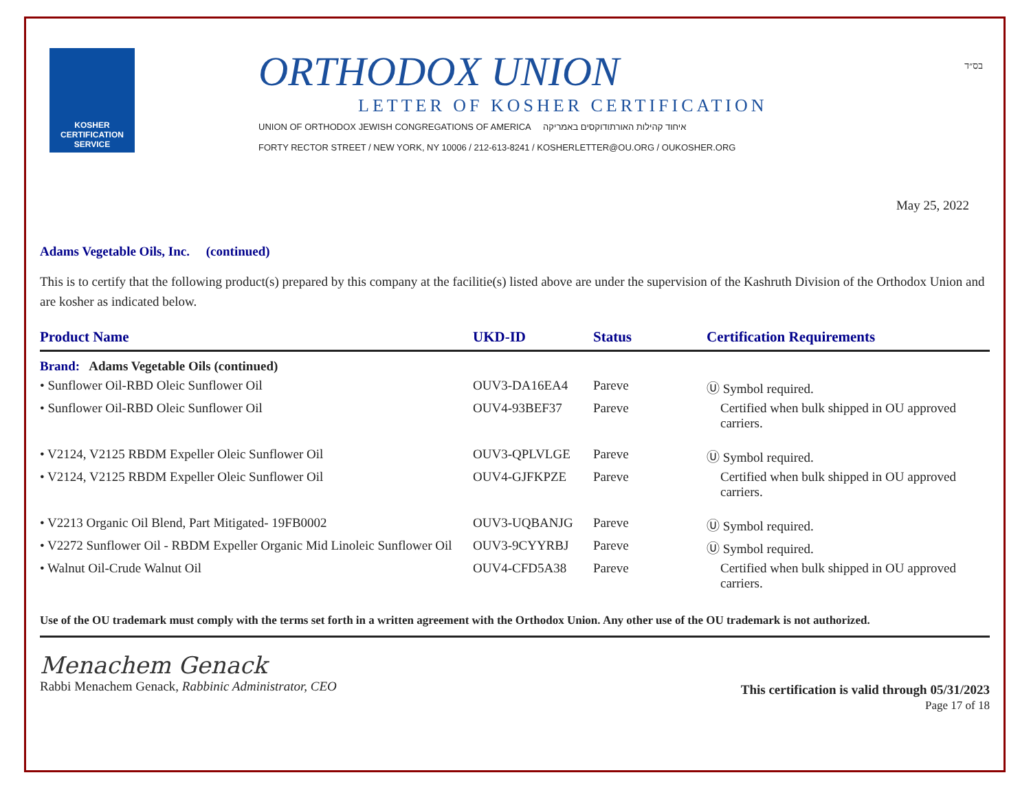בס״ד
KOSHER
CERTIFICATION
SERVICE
ORTHODOX UNION
LETTER OF KOSHER CERTIFICATION
UNION OF ORTHODOX JEWISH CONGREGATIONS OF AMERICA איחוד קהילות האורתודוקסים באמריקה
FORTY RECTOR STREET / NEW YORK, NY 10006 / 212-613-8241 / KOSHERLETTER@OU.ORG / OUKOSHER.ORG
May 25, 2022
Adams Vegetable Oils, Inc. (continued)
This is to certify that the following product(s) prepared by this company at the facilitie(s) listed above are under the supervision of the Kashruth Division of the Orthodox Union and are kosher as indicated below.
| Product Name | UKD-ID | Status | Certification Requirements |
| --- | --- | --- | --- |
| Brand: Adams Vegetable Oils (continued) | | | |
| • Sunflower Oil-RBD Oleic Sunflower Oil | OUV3-DA16EA4 | Pareve | Ⓤ Symbol required. |
| • Sunflower Oil-RBD Oleic Sunflower Oil | OUV4-93BEF37 | Pareve | Certified when bulk shipped in OU approved carriers. |
| • V2124, V2125 RBDM Expeller Oleic Sunflower Oil | OUV3-QPLVLGE | Pareve | Ⓤ Symbol required. |
| • V2124, V2125 RBDM Expeller Oleic Sunflower Oil | OUV4-GJFKPZE | Pareve | Certified when bulk shipped in OU approved carriers. |
| • V2213 Organic Oil Blend, Part Mitigated- 19FB0002 | OUV3-UQBANJG | Pareve | Ⓤ Symbol required. |
| • V2272 Sunflower Oil - RBDM Expeller Organic Mid Linoleic Sunflower Oil | OUV3-9CYYRBJ | Pareve | Ⓤ Symbol required. |
| • Walnut Oil-Crude Walnut Oil | OUV4-CFD5A38 | Pareve | Certified when bulk shipped in OU approved carriers. |
Use of the OU trademark must comply with the terms set forth in a written agreement with the Orthodox Union. Any other use of the OU trademark is not authorized.
Menachem Genack
Rabbi Menachem Genack, Rabbinic Administrator, CEO
This certification is valid through 05/31/2023
Page 17 of 18